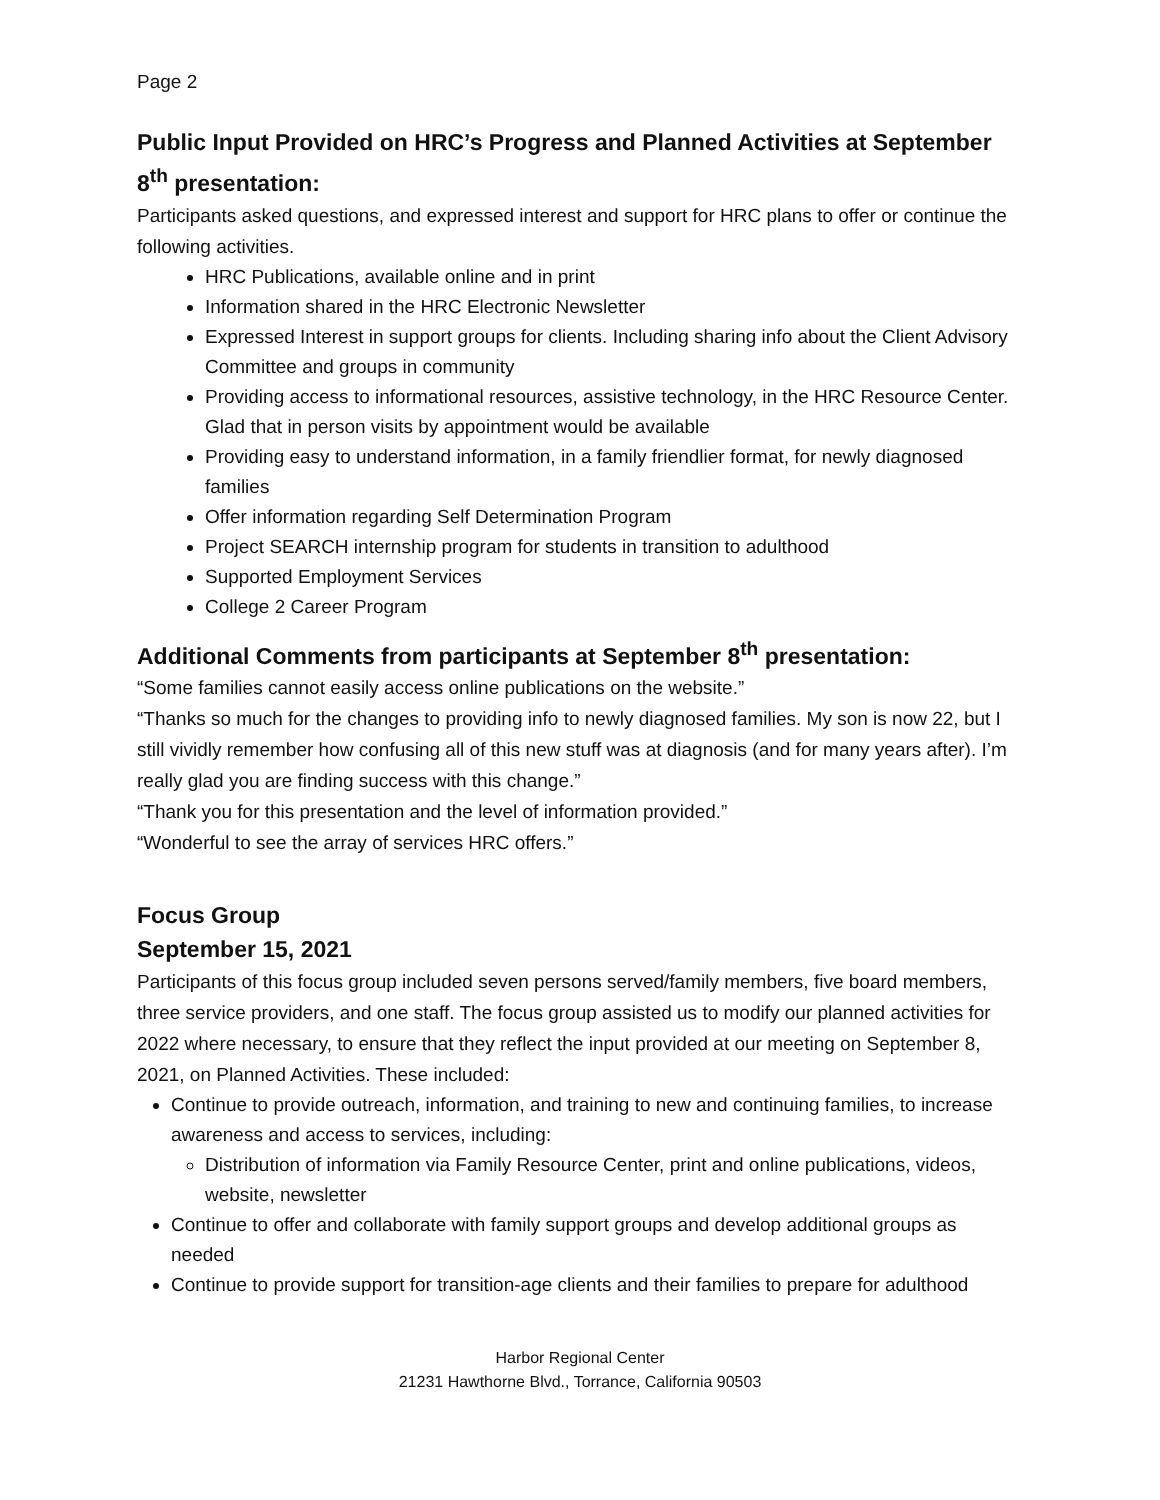Page 2
Public Input Provided on HRC’s Progress and Planned Activities at September 8<sup>th</sup> presentation:
Participants asked questions, and expressed interest and support for HRC plans to offer or continue the following activities.
HRC Publications, available online and in print
Information shared in the HRC Electronic Newsletter
Expressed Interest in support groups for clients. Including sharing info about the Client Advisory Committee and groups in community
Providing access to informational resources, assistive technology, in the HRC Resource Center. Glad that in person visits by appointment would be available
Providing easy to understand information, in a family friendlier format, for newly diagnosed families
Offer information regarding Self Determination Program
Project SEARCH internship program for students in transition to adulthood
Supported Employment Services
College 2 Career Program
Additional Comments from participants at September 8<sup>th</sup> presentation:
“Some families cannot easily access online publications on the website.”
“Thanks so much for the changes to providing info to newly diagnosed families. My son is now 22, but I still vividly remember how confusing all of this new stuff was at diagnosis (and for many years after). I’m really glad you are finding success with this change.”
“Thank you for this presentation and the level of information provided.”
“Wonderful to see the array of services HRC offers.”
Focus Group
September 15, 2021
Participants of this focus group included seven persons served/family members, five board members, three service providers, and one staff. The focus group assisted us to modify our planned activities for 2022 where necessary, to ensure that they reflect the input provided at our meeting on September 8, 2021, on Planned Activities. These included:
Continue to provide outreach, information, and training to new and continuing families, to increase awareness and access to services, including:
Distribution of information via Family Resource Center, print and online publications, videos, website, newsletter
Continue to offer and collaborate with family support groups and develop additional groups as needed
Continue to provide support for transition-age clients and their families to prepare for adulthood
Harbor Regional Center
21231 Hawthorne Blvd., Torrance, California 90503